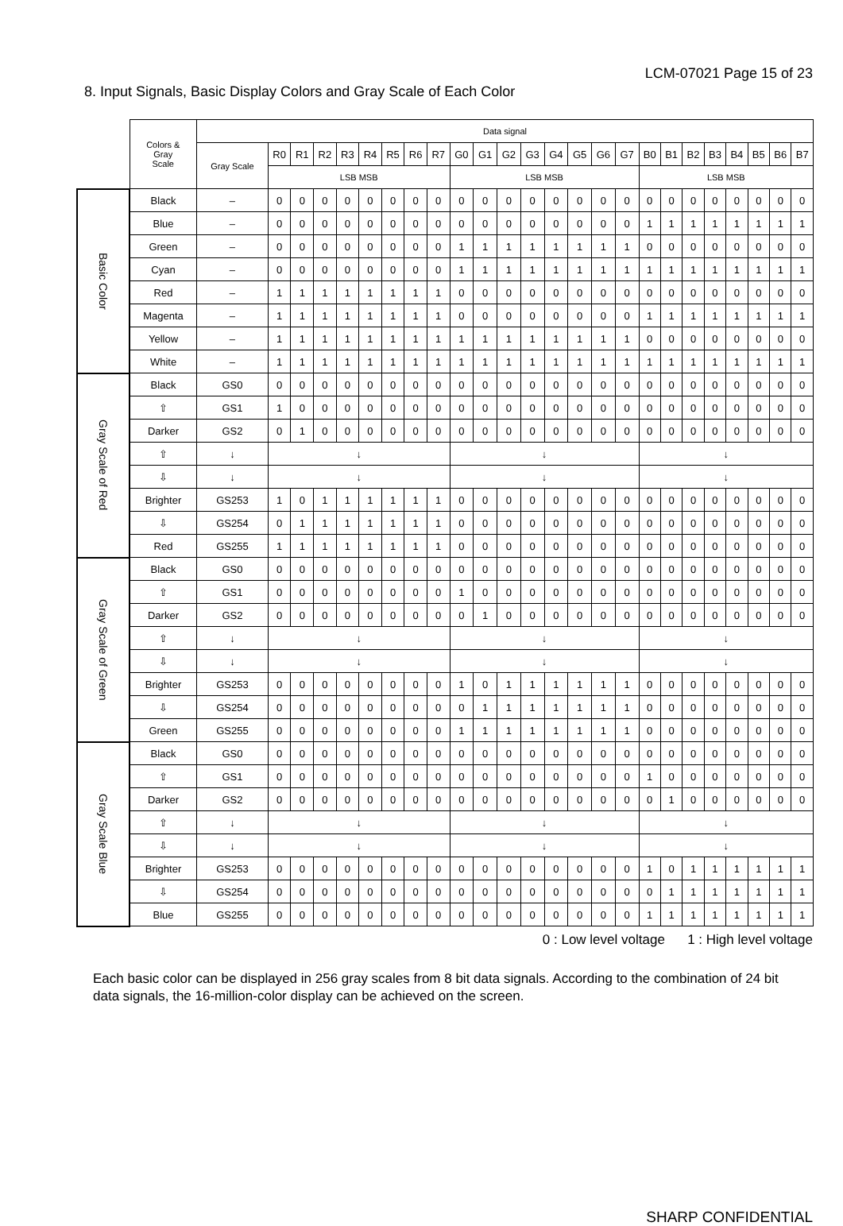LCM-07021 Page 15 of 23
8. Input Signals, Basic Display Colors and Gray Scale of Each Color
| | Colors & Gray Scale | Data signal | | | | | | | | | | | | | | | | | | | | | | | | |
| --- | --- | --- | --- | --- | --- | --- | --- | --- | --- | --- | --- | --- | --- | --- | --- | --- | --- | --- | --- | --- | --- | --- | --- | --- | --- | --- |
| | | Gray Scale | R0 | R1 | R2 | R3 | R4 | R5 | R6 | R7 | G0 | G1 | G2 | G3 | G4 | G5 | G6 | G7 | B0 | B1 | B2 | B3 | B4 | B5 | B6 | B7 |
| | | | LSB MSB | | | | | | | | LSB MSB | | | | | | | | LSB MSB | | | | | | | |
| Basic Color | Black | – | 0 | 0 | 0 | 0 | 0 | 0 | 0 | 0 | 0 | 0 | 0 | 0 | 0 | 0 | 0 | 0 | 0 | 0 | 0 | 0 | 0 | 0 | 0 | 0 |
| | Blue | – | 0 | 0 | 0 | 0 | 0 | 0 | 0 | 0 | 0 | 0 | 0 | 0 | 0 | 0 | 0 | 0 | 1 | 1 | 1 | 1 | 1 | 1 | 1 | 1 |
| | Green | – | 0 | 0 | 0 | 0 | 0 | 0 | 0 | 0 | 1 | 1 | 1 | 1 | 1 | 1 | 1 | 1 | 0 | 0 | 0 | 0 | 0 | 0 | 0 | 0 |
| | Cyan | – | 0 | 0 | 0 | 0 | 0 | 0 | 0 | 0 | 1 | 1 | 1 | 1 | 1 | 1 | 1 | 1 | 1 | 1 | 1 | 1 | 1 | 1 | 1 | 1 |
| | Red | – | 1 | 1 | 1 | 1 | 1 | 1 | 1 | 1 | 0 | 0 | 0 | 0 | 0 | 0 | 0 | 0 | 0 | 0 | 0 | 0 | 0 | 0 | 0 | 0 |
| | Magenta | – | 1 | 1 | 1 | 1 | 1 | 1 | 1 | 1 | 0 | 0 | 0 | 0 | 0 | 0 | 0 | 0 | 1 | 1 | 1 | 1 | 1 | 1 | 1 | 1 |
| | Yellow | – | 1 | 1 | 1 | 1 | 1 | 1 | 1 | 1 | 1 | 1 | 1 | 1 | 1 | 1 | 1 | 1 | 0 | 0 | 0 | 0 | 0 | 0 | 0 | 0 |
| | White | – | 1 | 1 | 1 | 1 | 1 | 1 | 1 | 1 | 1 | 1 | 1 | 1 | 1 | 1 | 1 | 1 | 1 | 1 | 1 | 1 | 1 | 1 | 1 | 1 |
| Gray Scale of Red | Black | GS0 | 0 | 0 | 0 | 0 | 0 | 0 | 0 | 0 | 0 | 0 | 0 | 0 | 0 | 0 | 0 | 0 | 0 | 0 | 0 | 0 | 0 | 0 | 0 | 0 |
| | ⇧ | GS1 | 1 | 0 | 0 | 0 | 0 | 0 | 0 | 0 | 0 | 0 | 0 | 0 | 0 | 0 | 0 | 0 | 0 | 0 | 0 | 0 | 0 | 0 | 0 | 0 |
| | Darker | GS2 | 0 | 1 | 0 | 0 | 0 | 0 | 0 | 0 | 0 | 0 | 0 | 0 | 0 | 0 | 0 | 0 | 0 | 0 | 0 | 0 | 0 | 0 | 0 | 0 |
| | ⇧ | ↓ | ↓ | | | | | | | | ↓ | | | | | | | | ↓ | | | | | | | |
| | ⇩ | ↓ | ↓ | | | | | | | | ↓ | | | | | | | | ↓ | | | | | | | |
| | Brighter | GS253 | 1 | 0 | 1 | 1 | 1 | 1 | 1 | 1 | 0 | 0 | 0 | 0 | 0 | 0 | 0 | 0 | 0 | 0 | 0 | 0 | 0 | 0 | 0 | 0 |
| | ⇩ | GS254 | 0 | 1 | 1 | 1 | 1 | 1 | 1 | 1 | 0 | 0 | 0 | 0 | 0 | 0 | 0 | 0 | 0 | 0 | 0 | 0 | 0 | 0 | 0 | 0 |
| | Red | GS255 | 1 | 1 | 1 | 1 | 1 | 1 | 1 | 1 | 0 | 0 | 0 | 0 | 0 | 0 | 0 | 0 | 0 | 0 | 0 | 0 | 0 | 0 | 0 | 0 |
| Gray Scale of Green | Black | GS0 | 0 | 0 | 0 | 0 | 0 | 0 | 0 | 0 | 0 | 0 | 0 | 0 | 0 | 0 | 0 | 0 | 0 | 0 | 0 | 0 | 0 | 0 | 0 | 0 |
| | ⇧ | GS1 | 0 | 0 | 0 | 0 | 0 | 0 | 0 | 0 | 1 | 0 | 0 | 0 | 0 | 0 | 0 | 0 | 0 | 0 | 0 | 0 | 0 | 0 | 0 | 0 |
| | Darker | GS2 | 0 | 0 | 0 | 0 | 0 | 0 | 0 | 0 | 0 | 1 | 0 | 0 | 0 | 0 | 0 | 0 | 0 | 0 | 0 | 0 | 0 | 0 | 0 | 0 |
| | ⇧ | ↓ | ↓ | | | | | | | | ↓ | | | | | | | | ↓ | | | | | | | |
| | ⇩ | ↓ | ↓ | | | | | | | | ↓ | | | | | | | | ↓ | | | | | | | |
| | Brighter | GS253 | 0 | 0 | 0 | 0 | 0 | 0 | 0 | 0 | 1 | 0 | 1 | 1 | 1 | 1 | 1 | 1 | 0 | 0 | 0 | 0 | 0 | 0 | 0 | 0 |
| | ⇩ | GS254 | 0 | 0 | 0 | 0 | 0 | 0 | 0 | 0 | 0 | 1 | 1 | 1 | 1 | 1 | 1 | 1 | 0 | 0 | 0 | 0 | 0 | 0 | 0 | 0 |
| | Green | GS255 | 0 | 0 | 0 | 0 | 0 | 0 | 0 | 0 | 1 | 1 | 1 | 1 | 1 | 1 | 1 | 1 | 0 | 0 | 0 | 0 | 0 | 0 | 0 | 0 |
| Gray Scale Blue | Black | GS0 | 0 | 0 | 0 | 0 | 0 | 0 | 0 | 0 | 0 | 0 | 0 | 0 | 0 | 0 | 0 | 0 | 0 | 0 | 0 | 0 | 0 | 0 | 0 | 0 |
| | ⇧ | GS1 | 0 | 0 | 0 | 0 | 0 | 0 | 0 | 0 | 0 | 0 | 0 | 0 | 0 | 0 | 0 | 0 | 1 | 0 | 0 | 0 | 0 | 0 | 0 | 0 |
| | Darker | GS2 | 0 | 0 | 0 | 0 | 0 | 0 | 0 | 0 | 0 | 0 | 0 | 0 | 0 | 0 | 0 | 0 | 0 | 1 | 0 | 0 | 0 | 0 | 0 | 0 |
| | ⇧ | ↓ | ↓ | | | | | | | | ↓ | | | | | | | | ↓ | | | | | | | |
| | ⇩ | ↓ | ↓ | | | | | | | | ↓ | | | | | | | | ↓ | | | | | | | |
| | Brighter | GS253 | 0 | 0 | 0 | 0 | 0 | 0 | 0 | 0 | 0 | 0 | 0 | 0 | 0 | 0 | 0 | 0 | 1 | 0 | 1 | 1 | 1 | 1 | 1 | 1 |
| | ⇩ | GS254 | 0 | 0 | 0 | 0 | 0 | 0 | 0 | 0 | 0 | 0 | 0 | 0 | 0 | 0 | 0 | 0 | 0 | 1 | 1 | 1 | 1 | 1 | 1 | 1 |
| | Blue | GS255 | 0 | 0 | 0 | 0 | 0 | 0 | 0 | 0 | 0 | 0 | 0 | 0 | 0 | 0 | 0 | 0 | 1 | 1 | 1 | 1 | 1 | 1 | 1 | 1 |
0 : Low level voltage 1 : High level voltage
Each basic color can be displayed in 256 gray scales from 8 bit data signals. According to the combination of 24 bit data signals, the 16-million-color display can be achieved on the screen.
SHARP CONFIDENTIAL